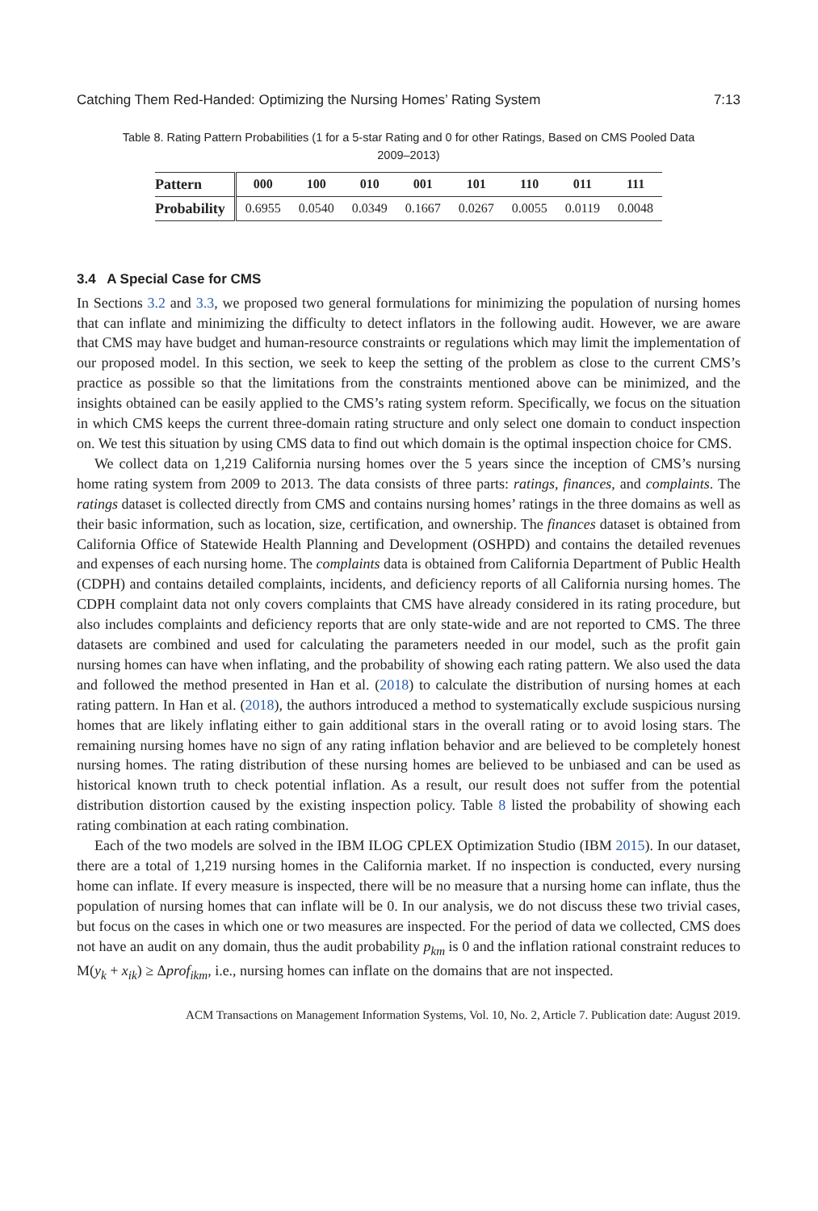Catching Them Red-Handed: Optimizing the Nursing Homes’ Rating System 7:13
Table 8. Rating Pattern Probabilities (1 for a 5-star Rating and 0 for other Ratings, Based on CMS Pooled Data 2009–2013)
| Pattern | 000 | 100 | 010 | 001 | 101 | 110 | 011 | 111 |
| --- | --- | --- | --- | --- | --- | --- | --- | --- |
| Probability | 0.6955 | 0.0540 | 0.0349 | 0.1667 | 0.0267 | 0.0055 | 0.0119 | 0.0048 |
3.4 A Special Case for CMS
In Sections 3.2 and 3.3, we proposed two general formulations for minimizing the population of nursing homes that can inflate and minimizing the difficulty to detect inflators in the following audit. However, we are aware that CMS may have budget and human-resource constraints or regulations which may limit the implementation of our proposed model. In this section, we seek to keep the setting of the problem as close to the current CMS’s practice as possible so that the limitations from the constraints mentioned above can be minimized, and the insights obtained can be easily applied to the CMS’s rating system reform. Specifically, we focus on the situation in which CMS keeps the current three-domain rating structure and only select one domain to conduct inspection on. We test this situation by using CMS data to find out which domain is the optimal inspection choice for CMS.
We collect data on 1,219 California nursing homes over the 5 years since the inception of CMS’s nursing home rating system from 2009 to 2013. The data consists of three parts: ratings, finances, and complaints. The ratings dataset is collected directly from CMS and contains nursing homes’ ratings in the three domains as well as their basic information, such as location, size, certification, and ownership. The finances dataset is obtained from California Office of Statewide Health Planning and Development (OSHPD) and contains the detailed revenues and expenses of each nursing home. The complaints data is obtained from California Department of Public Health (CDPH) and contains detailed complaints, incidents, and deficiency reports of all California nursing homes. The CDPH complaint data not only covers complaints that CMS have already considered in its rating procedure, but also includes complaints and deficiency reports that are only state-wide and are not reported to CMS. The three datasets are combined and used for calculating the parameters needed in our model, such as the profit gain nursing homes can have when inflating, and the probability of showing each rating pattern. We also used the data and followed the method presented in Han et al. (2018) to calculate the distribution of nursing homes at each rating pattern. In Han et al. (2018), the authors introduced a method to systematically exclude suspicious nursing homes that are likely inflating either to gain additional stars in the overall rating or to avoid losing stars. The remaining nursing homes have no sign of any rating inflation behavior and are believed to be completely honest nursing homes. The rating distribution of these nursing homes are believed to be unbiased and can be used as historical known truth to check potential inflation. As a result, our result does not suffer from the potential distribution distortion caused by the existing inspection policy. Table 8 listed the probability of showing each rating combination at each rating combination.
Each of the two models are solved in the IBM ILOG CPLEX Optimization Studio (IBM 2015). In our dataset, there are a total of 1,219 nursing homes in the California market. If no inspection is conducted, every nursing home can inflate. If every measure is inspected, there will be no measure that a nursing home can inflate, thus the population of nursing homes that can inflate will be 0. In our analysis, we do not discuss these two trivial cases, but focus on the cases in which one or two measures are inspected. For the period of data we collected, CMS does not have an audit on any domain, thus the audit probability p<sub>km</sub> is 0 and the inflation rational constraint reduces to M(y<sub>k</sub> + x<sub>ik</sub>) ≥ Δprof<sub>ikm</sub>, i.e., nursing homes can inflate on the domains that are not inspected.
ACM Transactions on Management Information Systems, Vol. 10, No. 2, Article 7. Publication date: August 2019.